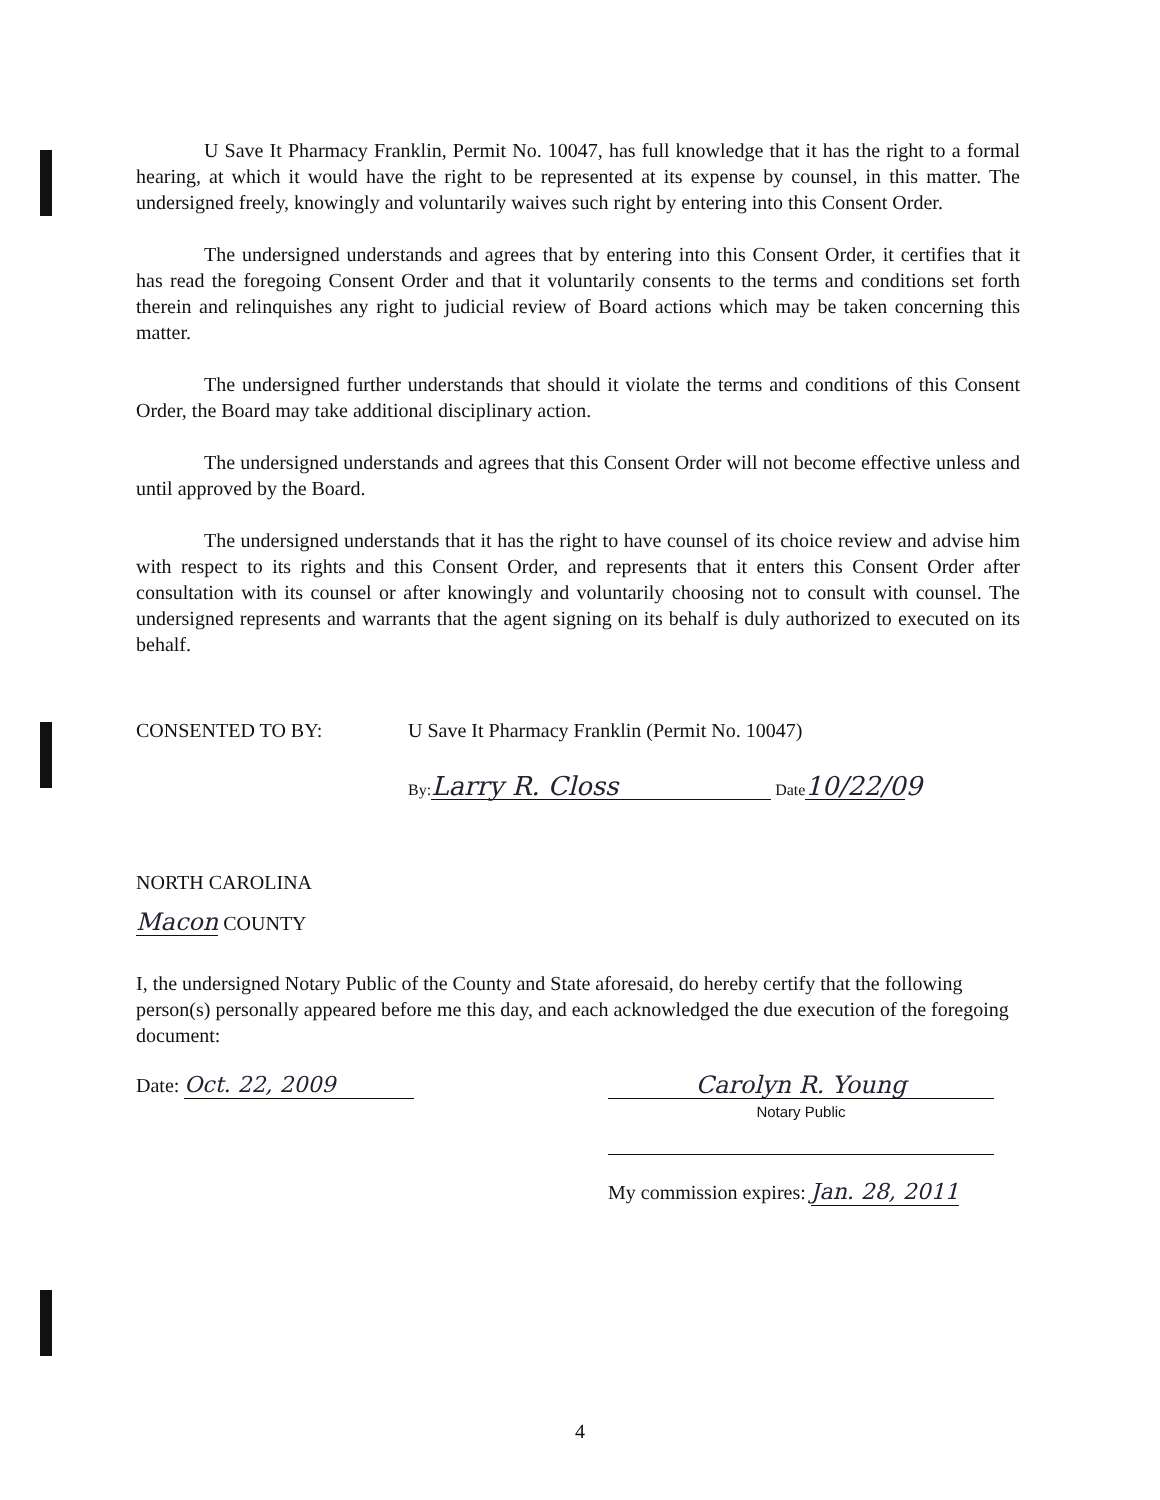U Save It Pharmacy Franklin, Permit No. 10047, has full knowledge that it has the right to a formal hearing, at which it would have the right to be represented at its expense by counsel, in this matter. The undersigned freely, knowingly and voluntarily waives such right by entering into this Consent Order.
The undersigned understands and agrees that by entering into this Consent Order, it certifies that it has read the foregoing Consent Order and that it voluntarily consents to the terms and conditions set forth therein and relinquishes any right to judicial review of Board actions which may be taken concerning this matter.
The undersigned further understands that should it violate the terms and conditions of this Consent Order, the Board may take additional disciplinary action.
The undersigned understands and agrees that this Consent Order will not become effective unless and until approved by the Board.
The undersigned understands that it has the right to have counsel of its choice review and advise him with respect to its rights and this Consent Order, and represents that it enters this Consent Order after consultation with its counsel or after knowingly and voluntarily choosing not to consult with counsel. The undersigned represents and warrants that the agent signing on its behalf is duly authorized to executed on its behalf.
CONSENTED TO BY: U Save It Pharmacy Franklin (Permit No. 10047)
By: Larry R. Closs Date 10/22/09
NORTH CAROLINA
Macon COUNTY
I, the undersigned Notary Public of the County and State aforesaid, do hereby certify that the following person(s) personally appeared before me this day, and each acknowledged the due execution of the foregoing document:
Date: Oct. 22, 2009 Carolyn R. Young
Notary Public
My commission expires: Jan. 28, 2011
4